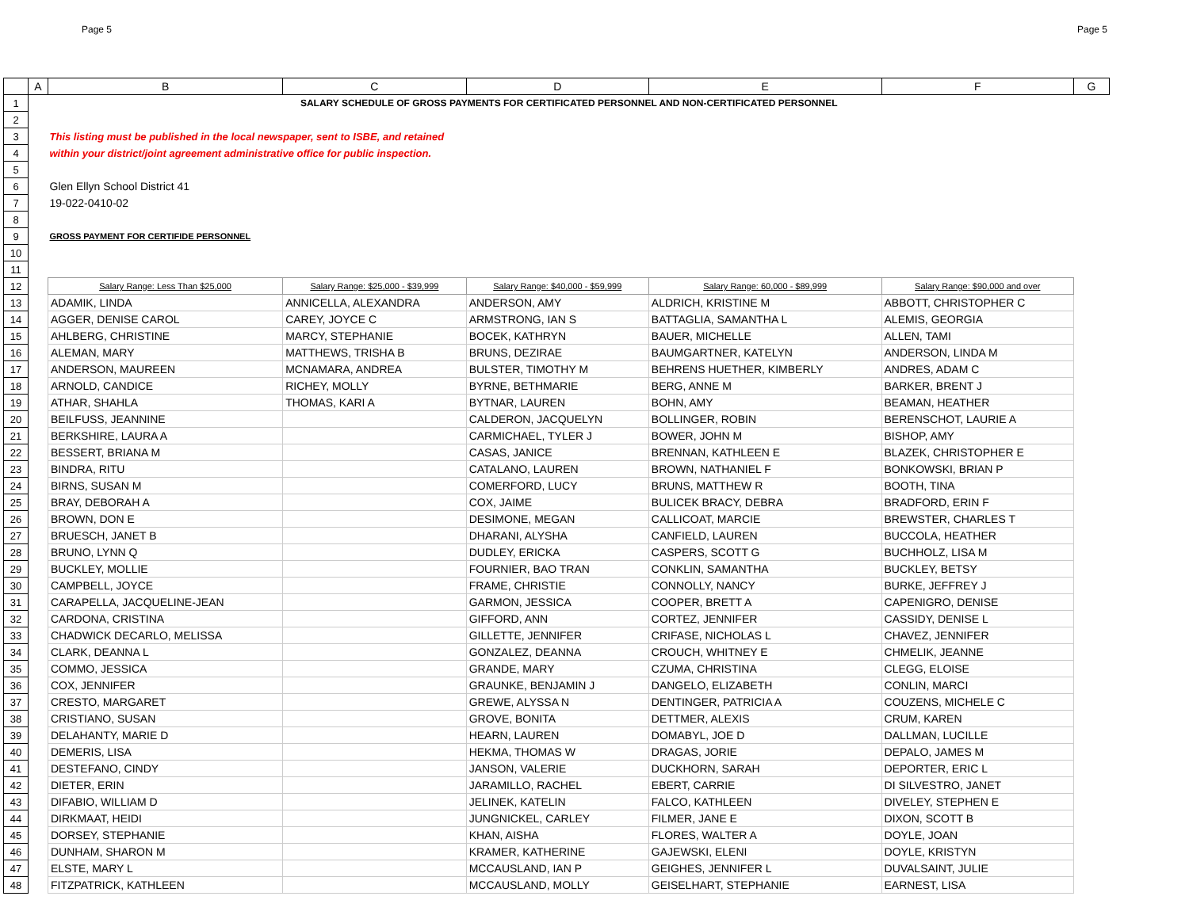Page 5 Page 5
| | A | B | C | D | E | F | G |
| --- | --- | --- | --- | --- | --- | --- | --- |
| 1 | SALARY SCHEDULE OF GROSS PAYMENTS FOR CERTIFICATED PERSONNEL AND NON-CERTIFICATED PERSONNEL | | | | | | |
| 2 | | | | | | | |
| 3 | | This listing must be published in the local newspaper, sent to ISBE, and retained | | | | | |
| 4 | | within your district/joint agreement administrative office for public inspection. | | | | | |
| 5 | | | | | | | |
| 6 | | Glen Ellyn School District 41 | | | | | |
| 7 | | 19-022-0410-02 | | | | | |
| 8 | | | | | | | |
| 9 | | GROSS PAYMENT FOR CERTIFIDE PERSONNEL | | | | | |
| 10 | | | | | | | |
| 11 | | | | | | | |
| 12 | | Salary Range: Less Than $25,000 | Salary Range: $25,000 - $39,999 | Salary Range: $40,000 - $59,999 | Salary Range: 60,000 - $89,999 | Salary Range: $90,000 and over | |
| 13 | | ADAMIK, LINDA | ANNICELLA, ALEXANDRA | ANDERSON, AMY | ALDRICH, KRISTINE M | ABBOTT, CHRISTOPHER C | |
| 14 | | AGGER, DENISE CAROL | CAREY, JOYCE C | ARMSTRONG, IAN S | BATTAGLIA, SAMANTHA L | ALEMIS, GEORGIA | |
| 15 | | AHLBERG, CHRISTINE | MARCY, STEPHANIE | BOCEK, KATHRYN | BAUER, MICHELLE | ALLEN, TAMI | |
| 16 | | ALEMAN, MARY | MATTHEWS, TRISHA B | BRUNS, DEZIRAE | BAUMGARTNER, KATELYN | ANDERSON, LINDA M | |
| 17 | | ANDERSON, MAUREEN | MCNAMARA, ANDREA | BULSTER, TIMOTHY M | BEHRENS HUETHER, KIMBERLY | ANDRES, ADAM C | |
| 18 | | ARNOLD, CANDICE | RICHEY, MOLLY | BYRNE, BETHMARIE | BERG, ANNE M | BARKER, BRENT J | |
| 19 | | ATHAR, SHAHLA | THOMAS, KARI A | BYTNAR, LAUREN | BOHN, AMY | BEAMAN, HEATHER | |
| 20 | | BEILFUSS, JEANNINE | | CALDERON, JACQUELYN | BOLLINGER, ROBIN | BERENSCHOT, LAURIE A | |
| 21 | | BERKSHIRE, LAURA A | | CARMICHAEL, TYLER J | BOWER, JOHN M | BISHOP, AMY | |
| 22 | | BESSERT, BRIANA M | | CASAS, JANICE | BRENNAN, KATHLEEN E | BLAZEK, CHRISTOPHER E | |
| 23 | | BINDRA, RITU | | CATALANO, LAUREN | BROWN, NATHANIEL F | BONKOWSKI, BRIAN P | |
| 24 | | BIRNS, SUSAN M | | COMERFORD, LUCY | BRUNS, MATTHEW R | BOOTH, TINA | |
| 25 | | BRAY, DEBORAH A | | COX, JAIME | BULICEK BRACY, DEBRA | BRADFORD, ERIN F | |
| 26 | | BROWN, DON E | | DESIMONE, MEGAN | CALLICOAT, MARCIE | BREWSTER, CHARLES T | |
| 27 | | BRUESCH, JANET B | | DHARANI, ALYSHA | CANFIELD, LAUREN | BUCCOLA, HEATHER | |
| 28 | | BRUNO, LYNN Q | | DUDLEY, ERICKA | CASPERS, SCOTT G | BUCHHOLZ, LISA M | |
| 29 | | BUCKLEY, MOLLIE | | FOURNIER, BAO TRAN | CONKLIN, SAMANTHA | BUCKLEY, BETSY | |
| 30 | | CAMPBELL, JOYCE | | FRAME, CHRISTIE | CONNOLLY, NANCY | BURKE, JEFFREY J | |
| 31 | | CARAPELLA, JACQUELINE-JEAN | | GARMON, JESSICA | COOPER, BRETT A | CAPENIGRO, DENISE | |
| 32 | | CARDONA, CRISTINA | | GIFFORD, ANN | CORTEZ, JENNIFER | CASSIDY, DENISE L | |
| 33 | | CHADWICK DECARLO, MELISSA | | GILLETTE, JENNIFER | CRIFASE, NICHOLAS L | CHAVEZ, JENNIFER | |
| 34 | | CLARK, DEANNA L | | GONZALEZ, DEANNA | CROUCH, WHITNEY E | CHMELIK, JEANNE | |
| 35 | | COMMO, JESSICA | | GRANDE, MARY | CZUMA, CHRISTINA | CLEGG, ELOISE | |
| 36 | | COX, JENNIFER | | GRAUNKE, BENJAMIN J | DANGELO, ELIZABETH | CONLIN, MARCI | |
| 37 | | CRESTO, MARGARET | | GREWE, ALYSSA N | DENTINGER, PATRICIA A | COUZENS, MICHELE C | |
| 38 | | CRISTIANO, SUSAN | | GROVE, BONITA | DETTMER, ALEXIS | CRUM, KAREN | |
| 39 | | DELAHANTY, MARIE D | | HEARN, LAUREN | DOMABYL, JOE D | DALLMAN, LUCILLE | |
| 40 | | DEMERIS, LISA | | HEKMA, THOMAS W | DRAGAS, JORIE | DEPALO, JAMES M | |
| 41 | | DESTEFANO, CINDY | | JANSON, VALERIE | DUCKHORN, SARAH | DEPORTER, ERIC L | |
| 42 | | DIETER, ERIN | | JARAMILLO, RACHEL | EBERT, CARRIE | DI SILVESTRO, JANET | |
| 43 | | DIFABIO, WILLIAM D | | JELINEK, KATELIN | FALCO, KATHLEEN | DIVELEY, STEPHEN E | |
| 44 | | DIRKMAAT, HEIDI | | JUNGNICKEL, CARLEY | FILMER, JANE E | DIXON, SCOTT B | |
| 45 | | DORSEY, STEPHANIE | | KHAN, AISHA | FLORES, WALTER A | DOYLE, JOAN | |
| 46 | | DUNHAM, SHARON M | | KRAMER, KATHERINE | GAJEWSKI, ELENI | DOYLE, KRISTYN | |
| 47 | | ELSTE, MARY L | | MCCAUSLAND, IAN P | GEIGHES, JENNIFER L | DUVALSAINT, JULIE | |
| 48 | | FITZPATRICK, KATHLEEN | | MCCAUSLAND, MOLLY | GEISELHART, STEPHANIE | EARNEST, LISA | |